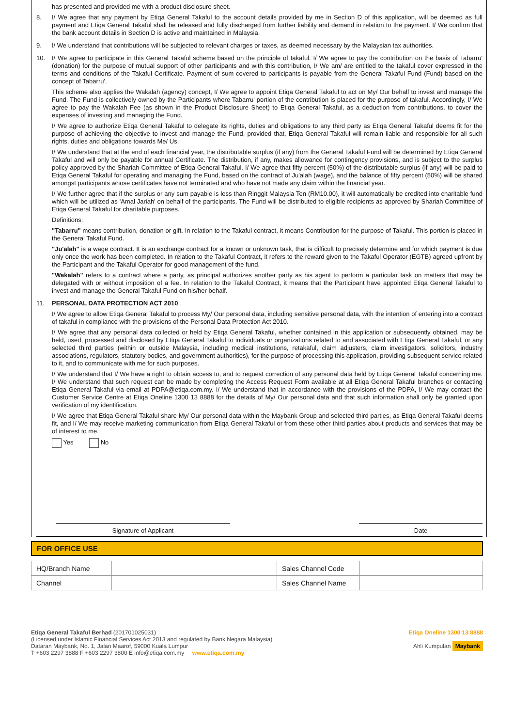has presented and provided me with a product disclosure sheet.
8.
I/ We agree that any payment by Etiqa General Takaful to the account details provided by me in Section D of this application, will be deemed as full payment and Etiqa General Takaful shall be released and fully discharged from further liability and demand in relation to the payment. I/ We confirm that the bank account details in Section D is active and maintained in Malaysia.
9.
I/ We understand that contributions will be subjected to relevant charges or taxes, as deemed necessary by the Malaysian tax authorities.
10.
I/ We agree to participate in this General Takaful scheme based on the principle of takaful. I/ We agree to pay the contribution on the basis of Tabarru' (donation) for the purpose of mutual support of other participants and with this contribution, I/ We am/ are entitled to the takaful cover expressed in the terms and conditions of the Takaful Certificate. Payment of sum covered to participants is payable from the General Takaful Fund (Fund) based on the concept of Tabarru'.
This scheme also applies the Wakalah (agency) concept, I/ We agree to appoint Etiqa General Takaful to act on My/ Our behalf to invest and manage the Fund. The Fund is collectively owned by the Participants where Tabarru' portion of the contribution is placed for the purpose of takaful. Accordingly, I/ We agree to pay the Wakalah Fee (as shown in the Product Disclosure Sheet) to Etiqa General Takaful, as a deduction from contributions, to cover the expenses of investing and managing the Fund.
I/ We agree to authorize Etiqa General Takaful to delegate its rights, duties and obligations to any third party as Etiqa General Takaful deems fit for the purpose of achieving the objective to invest and manage the Fund, provided that, Etiqa General Takaful will remain liable and responsible for all such rights, duties and obligations towards Me/ Us.
I/ We understand that at the end of each financial year, the distributable surplus (if any) from the General Takaful Fund will be determined by Etiqa General Takaful and will only be payable for annual Certificate. The distribution, if any, makes allowance for contingency provisions, and is subject to the surplus policy approved by the Shariah Committee of Etiqa General Takaful. I/ We agree that fifty percent (50%) of the distributable surplus (if any) will be paid to Etiqa General Takaful for operating and managing the Fund, based on the contract of Ju'alah (wage), and the balance of fifty percent (50%) will be shared amongst participants whose certificates have not terminated and who have not made any claim within the financial year.
I/ We further agree that if the surplus or any sum payable is less than Ringgit Malaysia Ten (RM10.00), it will automatically be credited into charitable fund which will be utilized as 'Amal Jariah' on behalf of the participants. The Fund will be distributed to eligible recipients as approved by Shariah Committee of Etiqa General Takaful for charitable purposes.
Definitions:
"Tabarru" means contribution, donation or gift. In relation to the Takaful contract, it means Contribution for the purpose of Takaful. This portion is placed in the General Takaful Fund.
"Ju'alah" is a wage contract. It is an exchange contract for a known or unknown task, that is difficult to precisely determine and for which payment is due only once the work has been completed. In relation to the Takaful Contract, it refers to the reward given to the Takaful Operator (EGTB) agreed upfront by the Participant and the Takaful Operator for good management of the fund.
"Wakalah" refers to a contract where a party, as principal authorizes another party as his agent to perform a particular task on matters that may be delegated with or without imposition of a fee. In relation to the Takaful Contract, it means that the Participant have appointed Etiqa General Takaful to invest and manage the General Takaful Fund on his/her behalf.
11.
PERSONAL DATA PROTECTION ACT 2010
I/ We agree to allow Etiqa General Takaful to process My/ Our personal data, including sensitive personal data, with the intention of entering into a contract of takaful in compliance with the provisions of the Personal Data Protection Act 2010.
I/ We agree that any personal data collected or held by Etiqa General Takaful, whether contained in this application or subsequently obtained, may be held, used, processed and disclosed by Etiqa General Takaful to individuals or organizations related to and associated with Etiqa General Takaful, or any selected third parties (within or outside Malaysia, including medical institutions, retakaful, claim adjusters, claim investigators, solicitors, industry associations, regulators, statutory bodies, and government authorities), for the purpose of processing this application, providing subsequent service related to it, and to communicate with me for such purposes.
I/ We understand that I/ We have a right to obtain access to, and to request correction of any personal data held by Etiqa General Takaful concerning me. I/ We understand that such request can be made by completing the Access Request Form available at all Etiqa General Takaful branches or contacting Etiqa General Takaful via email at PDPA@etiqa.com.my. I/ We understand that in accordance with the provisions of the PDPA, I/ We may contact the Customer Service Centre at Etiqa Oneline 1300 13 8888 for the details of My/ Our personal data and that such information shall only be granted upon verification of my identification.
I/ We agree that Etiqa General Takaful share My/ Our personal data within the Maybank Group and selected third parties, as Etiqa General Takaful deems fit, and I/ We may receive marketing communication from Etiqa General Takaful or from these other third parties about products and services that may be of interest to me.
Yes No
Signature of Applicant Date
FOR OFFICE USE
| HQ/Branch Name | | Sales Channel Code | |
| Channel | | Sales Channel Name | |
Etiqa General Takaful Berhad (201701025031)
(Licensed under Islamic Financial Services Act 2013 and regulated by Bank Negara Malaysia)
Dataran Maybank, No. 1, Jalan Maarof, 59000 Kuala Lumpur
T +603 2297 3888 F +603 2297 3800 E info@etiqa.com.my www.etiqa.com.my
Etiqa Oneline 1300 13 8888
Ahli Kumpulan Maybank